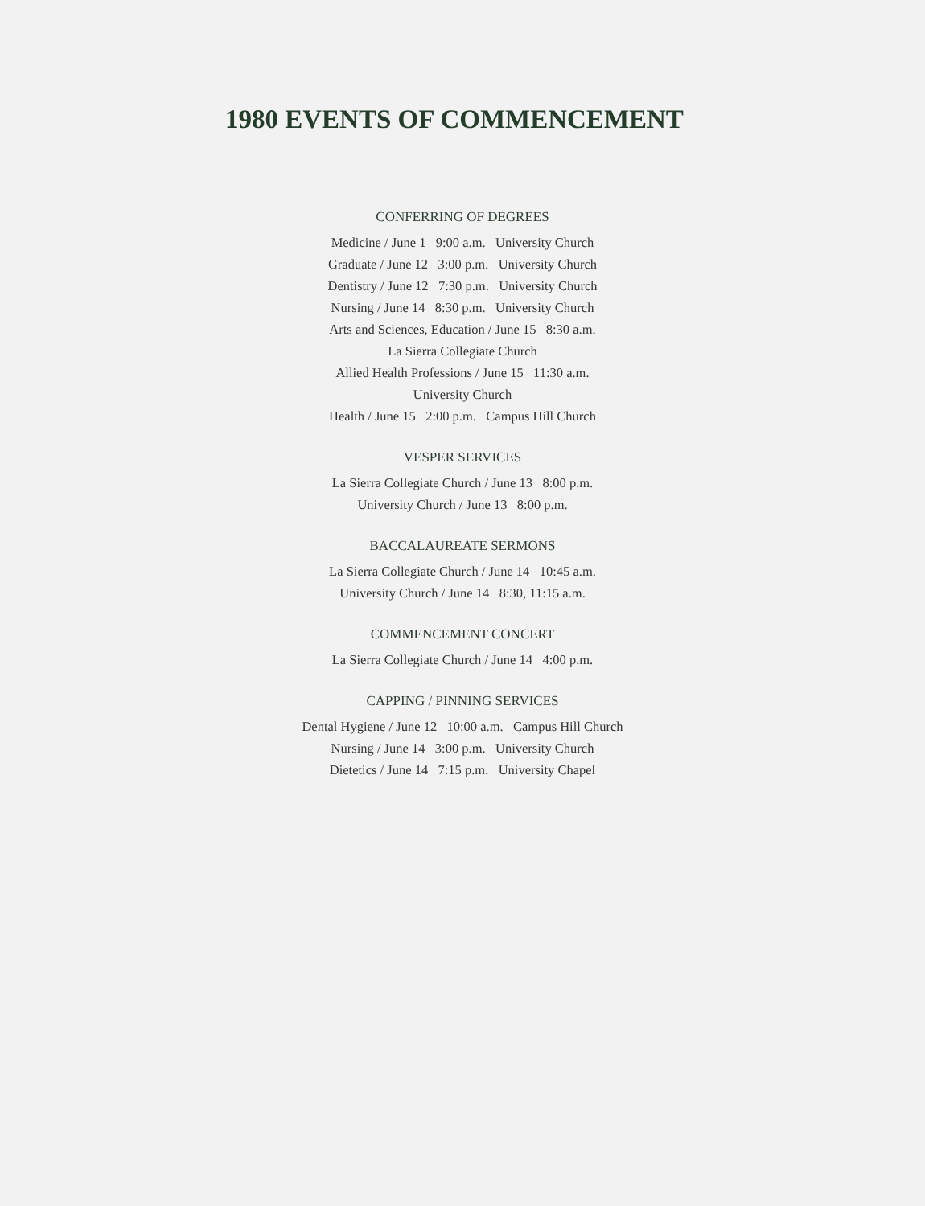1980 EVENTS OF COMMENCEMENT
CONFERRING OF DEGREES
Medicine / June 1 9:00 a.m. University Church
Graduate / June 12 3:00 p.m. University Church
Dentistry / June 12 7:30 p.m. University Church
Nursing / June 14 8:30 p.m. University Church
Arts and Sciences, Education / June 15 8:30 a.m.
La Sierra Collegiate Church
Allied Health Professions / June 15 11:30 a.m.
University Church
Health / June 15 2:00 p.m. Campus Hill Church
VESPER SERVICES
La Sierra Collegiate Church / June 13 8:00 p.m.
University Church / June 13 8:00 p.m.
BACCALAUREATE SERMONS
La Sierra Collegiate Church / June 14 10:45 a.m.
University Church / June 14 8:30, 11:15 a.m.
COMMENCEMENT CONCERT
La Sierra Collegiate Church / June 14 4:00 p.m.
CAPPING / PINNING SERVICES
Dental Hygiene / June 12 10:00 a.m. Campus Hill Church
Nursing / June 14 3:00 p.m. University Church
Dietetics / June 14 7:15 p.m. University Chapel